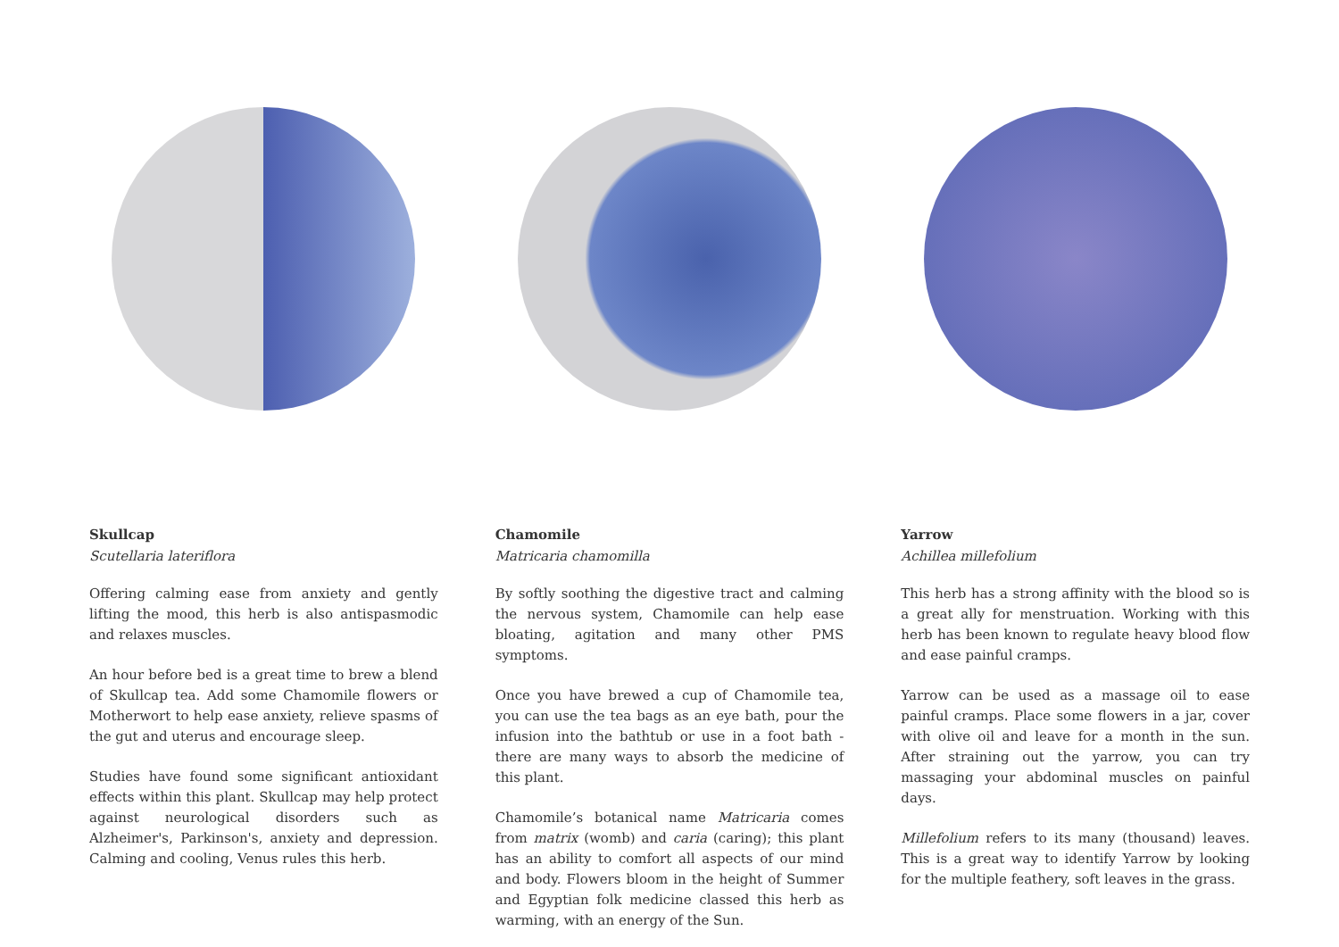Skullcap
Scutellaria lateriflora
Offering calming ease from anxiety and gently lifting the mood, this herb is also antispasmodic and relaxes muscles.
An hour before bed is a great time to brew a blend of Skullcap tea. Add some Chamomile flowers or Motherwort to help ease anxiety, relieve spasms of the gut and uterus and encourage sleep.
Studies have found some significant antioxidant effects within this plant. Skullcap may help protect against neurological disorders such as Alzheimer's, Parkinson's, anxiety and depression. Calming and cooling, Venus rules this herb.
Chamomile
Matricaria chamomilla
By softly soothing the digestive tract and calming the nervous system, Chamomile can help ease bloating, agitation and many other PMS symptoms.
Once you have brewed a cup of Chamomile tea, you can use the tea bags as an eye bath, pour the infusion into the bathtub or use in a foot bath - there are many ways to absorb the medicine of this plant.
Chamomile’s botanical name Matricaria comes from matrix (womb) and caria (caring); this plant has an ability to comfort all aspects of our mind and body. Flowers bloom in the height of Summer and Egyptian folk medicine classed this herb as warming, with an energy of the Sun.
Yarrow
Achillea millefolium
This herb has a strong affinity with the blood so is a great ally for menstruation. Working with this herb has been known to regulate heavy blood flow and ease painful cramps.
Yarrow can be used as a massage oil to ease painful cramps. Place some flowers in a jar, cover with olive oil and leave for a month in the sun. After straining out the yarrow, you can try massaging your abdominal muscles on painful days.
Millefolium refers to its many (thousand) leaves. This is a great way to identify Yarrow by looking for the multiple feathery, soft leaves in the grass.